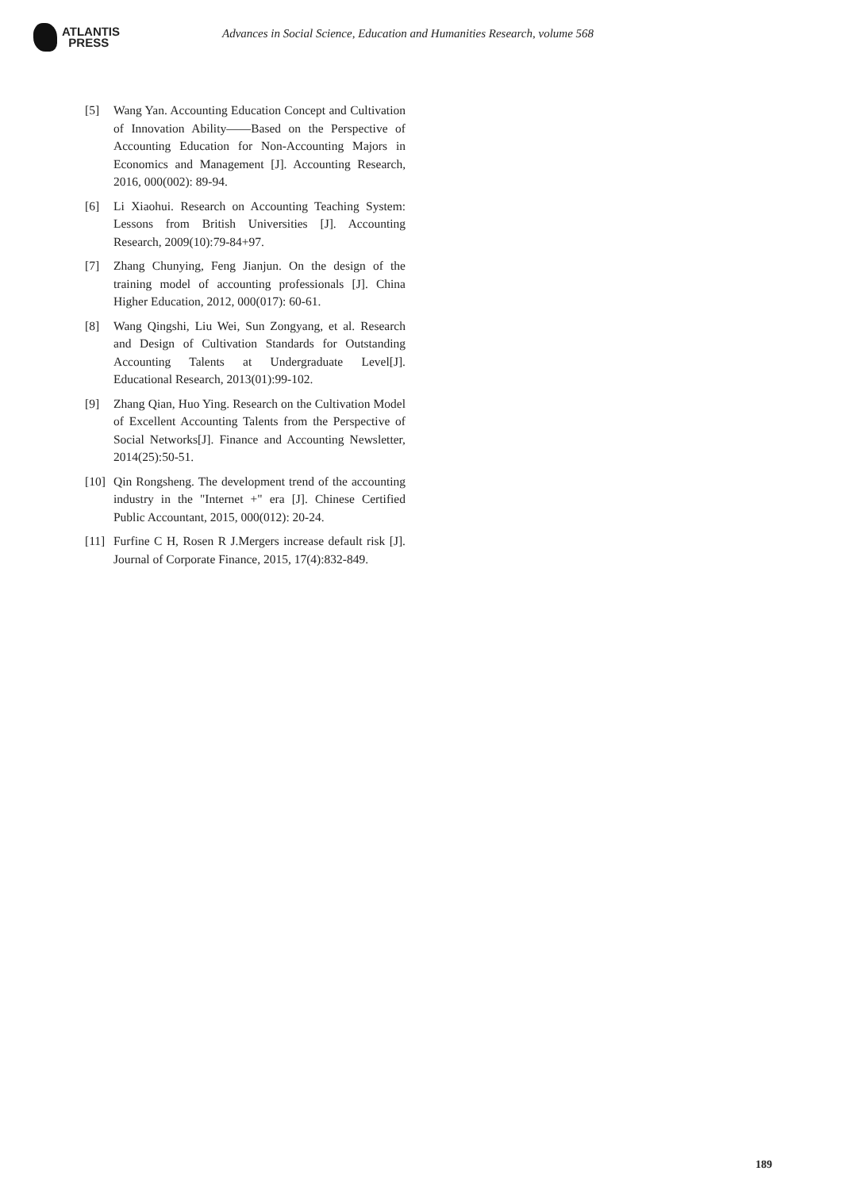ATLANTIS
PRESS
Advances in Social Science, Education and Humanities Research, volume 568
[5] Wang Yan. Accounting Education Concept and Cultivation of Innovation Ability——Based on the Perspective of Accounting Education for Non-Accounting Majors in Economics and Management [J]. Accounting Research, 2016, 000(002): 89-94.
[6] Li Xiaohui. Research on Accounting Teaching System: Lessons from British Universities [J]. Accounting Research, 2009(10):79-84+97.
[7] Zhang Chunying, Feng Jianjun. On the design of the training model of accounting professionals [J]. China Higher Education, 2012, 000(017): 60-61.
[8] Wang Qingshi, Liu Wei, Sun Zongyang, et al. Research and Design of Cultivation Standards for Outstanding Accounting Talents at Undergraduate Level[J]. Educational Research, 2013(01):99-102.
[9] Zhang Qian, Huo Ying. Research on the Cultivation Model of Excellent Accounting Talents from the Perspective of Social Networks[J]. Finance and Accounting Newsletter, 2014(25):50-51.
[10]
Qin Rongsheng. The development trend of the accounting industry in the "Internet +" era [J]. Chinese Certified Public Accountant, 2015, 000(012): 20-24.
[11]
Furfine C H, Rosen R J.Mergers increase default risk [J]. Journal of Corporate Finance, 2015, 17(4):832-849.
189